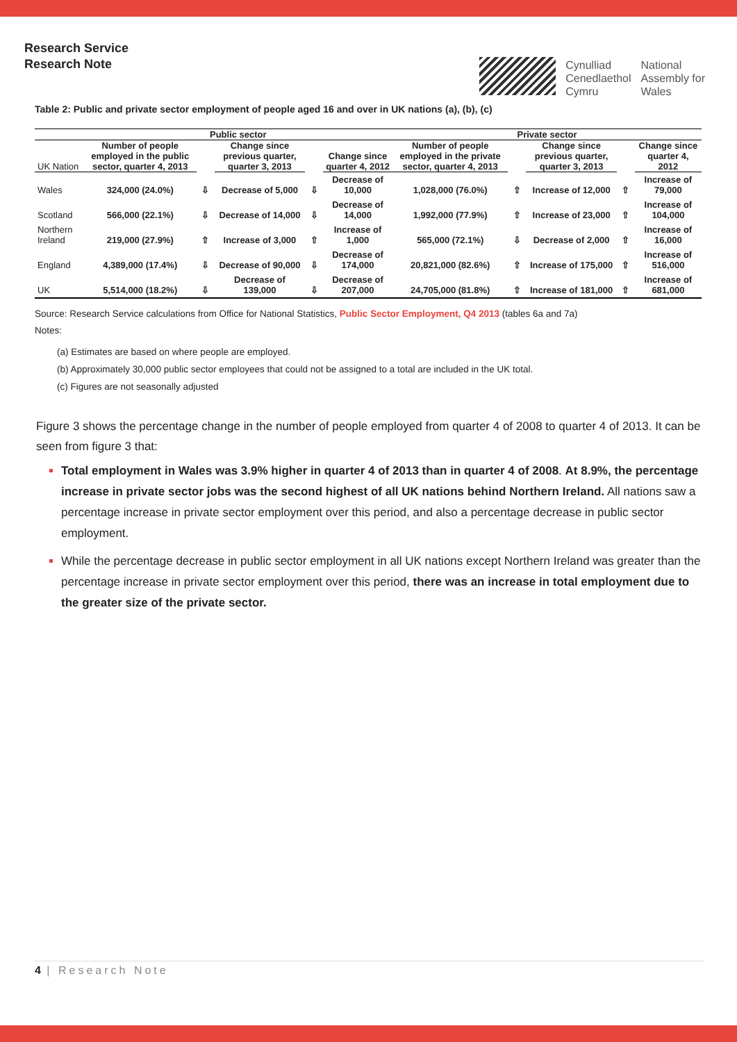Research Service
Research Note
Cynulliad
Cenedlaethol
Cymru
National
Assembly for
Wales
Table 2: Public and private sector employment of people aged 16 and over in UK nations (a), (b), (c)
| | Public sector | | | | | Private sector | | | | |
| --- | --- | --- | --- | --- | --- | --- | --- | --- | --- | --- |
| UK Nation | Number of people employed in the public sector, quarter 4, 2013 | | Change since previous quarter, quarter 3, 2013 | | Change since quarter 4, 2012 | Number of people employed in the private sector, quarter 4, 2013 | | Change since previous quarter, quarter 3, 2013 | | Change since quarter 4, 2012 |
| Wales | 324,000 (24.0%) | ⇩ | Decrease of 5,000 | ⇩ | Decrease of 10,000 | 1,028,000 (76.0%) | ⇧ | Increase of 12,000 | ⇧ | Increase of 79,000 |
| Scotland | 566,000 (22.1%) | ⇩ | Decrease of 14,000 | ⇩ | Decrease of 14,000 | 1,992,000 (77.9%) | ⇧ | Increase of 23,000 | ⇧ | Increase of 104,000 |
| Northern Ireland | 219,000 (27.9%) | ⇧ | Increase of 3,000 | ⇧ | Increase of 1,000 | 565,000 (72.1%) | ⇩ | Decrease of 2,000 | ⇧ | Increase of 16,000 |
| England | 4,389,000 (17.4%) | ⇩ | Decrease of 90,000 | ⇩ | Decrease of 174,000 | 20,821,000 (82.6%) | ⇧ | Increase of 175,000 | ⇧ | Increase of 516,000 |
| UK | 5,514,000 (18.2%) | ⇩ | Decrease of 139,000 | ⇩ | Decrease of 207,000 | 24,705,000 (81.8%) | ⇧ | Increase of 181,000 | ⇧ | Increase of 681,000 |
Source: Research Service calculations from Office for National Statistics, Public Sector Employment, Q4 2013 (tables 6a and 7a)
Notes:
(a) Estimates are based on where people are employed.
(b) Approximately 30,000 public sector employees that could not be assigned to a total are included in the UK total.
(c) Figures are not seasonally adjusted
Figure 3 shows the percentage change in the number of people employed from quarter 4 of 2008 to quarter 4 of 2013. It can be seen from figure 3 that:
Total employment in Wales was 3.9% higher in quarter 4 of 2013 than in quarter 4 of 2008. At 8.9%, the percentage increase in private sector jobs was the second highest of all UK nations behind Northern Ireland. All nations saw a percentage increase in private sector employment over this period, and also a percentage decrease in public sector employment.
While the percentage decrease in public sector employment in all UK nations except Northern Ireland was greater than the percentage increase in private sector employment over this period, there was an increase in total employment due to the greater size of the private sector.
4 | Research Note